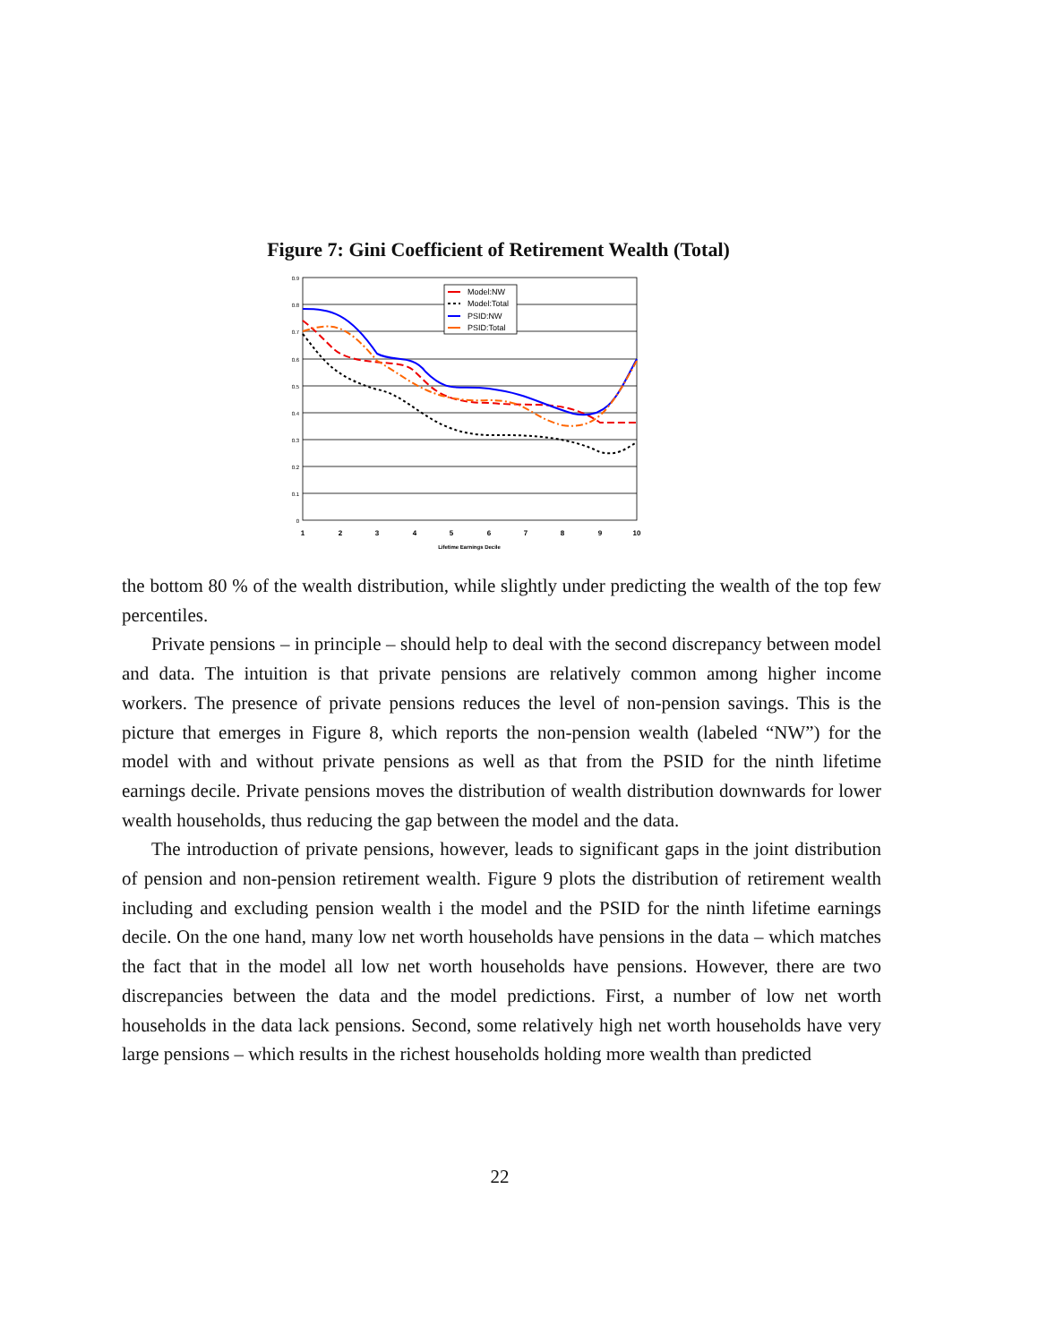Figure 7: Gini Coefficient of Retirement Wealth (Total)
0.9
0.8
0.7
0.6
0.5
0.4
0.3
0.2
0.1
0
1
2
3
4
5
6
7
8
9
10
Lifetime Earnings Decile
Model:NW
Model:Total
PSID:NW
PSID:Total
the bottom 80 % of the wealth distribution, while slightly under predicting the wealth of the top few percentiles.
Private pensions – in principle – should help to deal with the second discrepancy between model and data. The intuition is that private pensions are relatively common among higher income workers. The presence of private pensions reduces the level of non-pension savings. This is the picture that emerges in Figure 8, which reports the non-pension wealth (labeled “NW”) for the model with and without private pensions as well as that from the PSID for the ninth lifetime earnings decile. Private pensions moves the distribution of wealth distribution downwards for lower wealth households, thus reducing the gap between the model and the data.
The introduction of private pensions, however, leads to significant gaps in the joint distribution of pension and non-pension retirement wealth. Figure 9 plots the distribution of retirement wealth including and excluding pension wealth i the model and the PSID for the ninth lifetime earnings decile. On the one hand, many low net worth households have pensions in the data – which matches the fact that in the model all low net worth households have pensions. However, there are two discrepancies between the data and the model predictions. First, a number of low net worth households in the data lack pensions. Second, some relatively high net worth households have very large pensions – which results in the richest households holding more wealth than predicted
22